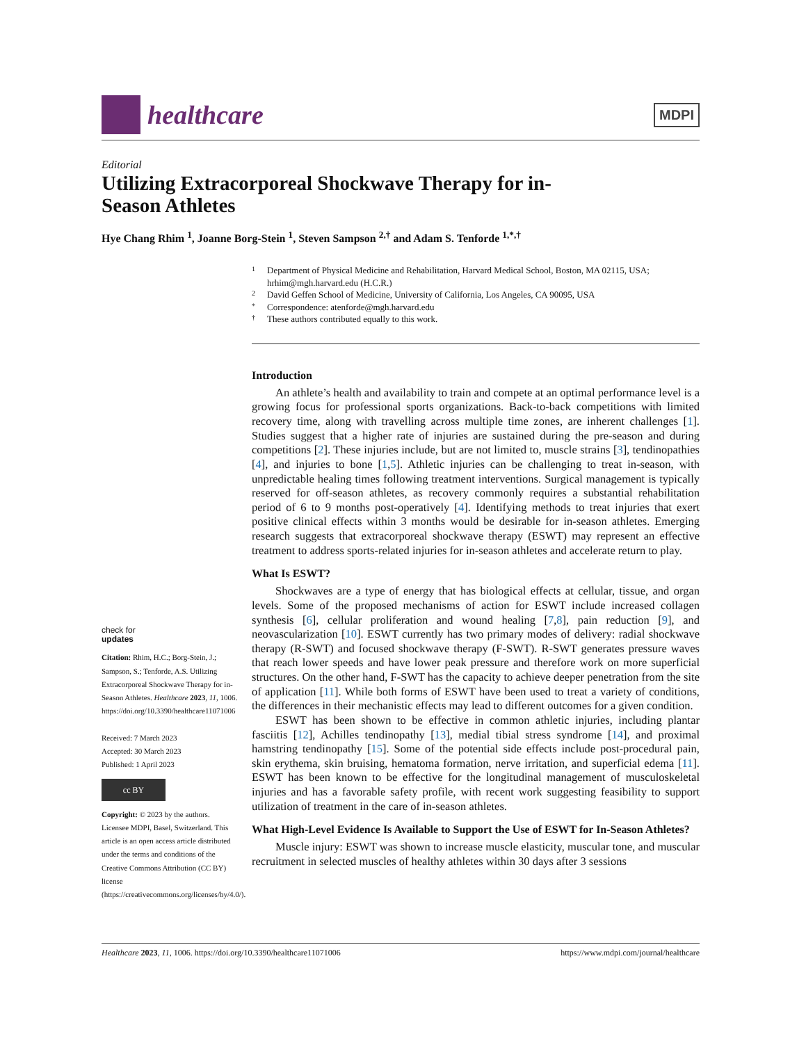healthcare
MDPI
Editorial
Utilizing Extracorporeal Shockwave Therapy for in-Season Athletes
Hye Chang Rhim <sup>1</sup>, Joanne Borg-Stein <sup>1</sup>, Steven Sampson <sup>2,†</sup> and Adam S. Tenforde <sup>1,*,†</sup>
check for
updates
Citation: Rhim, H.C.; Borg-Stein, J.; Sampson, S.; Tenforde, A.S. Utilizing Extracorporeal Shockwave Therapy for in-Season Athletes. Healthcare 2023, 11, 1006. https://doi.org/10.3390/healthcare11071006
Received: 7 March 2023
Accepted: 30 March 2023
Published: 1 April 2023
cc BY
Copyright: © 2023 by the authors. Licensee MDPI, Basel, Switzerland. This article is an open access article distributed under the terms and conditions of the Creative Commons Attribution (CC BY) license (https://creativecommons.org/licenses/by/4.0/).
1 Department of Physical Medicine and Rehabilitation, Harvard Medical School, Boston, MA 02115, USA; hrhim@mgh.harvard.edu (H.C.R.)
2 David Geffen School of Medicine, University of California, Los Angeles, CA 90095, USA
* Correspondence: atenforde@mgh.harvard.edu
† These authors contributed equally to this work.
Introduction
An athlete’s health and availability to train and compete at an optimal performance level is a growing focus for professional sports organizations. Back-to-back competitions with limited recovery time, along with travelling across multiple time zones, are inherent challenges [1]. Studies suggest that a higher rate of injuries are sustained during the pre-season and during competitions [2]. These injuries include, but are not limited to, muscle strains [3], tendinopathies [4], and injuries to bone [1,5]. Athletic injuries can be challenging to treat in-season, with unpredictable healing times following treatment interventions. Surgical management is typically reserved for off-season athletes, as recovery commonly requires a substantial rehabilitation period of 6 to 9 months post-operatively [4]. Identifying methods to treat injuries that exert positive clinical effects within 3 months would be desirable for in-season athletes. Emerging research suggests that extracorporeal shockwave therapy (ESWT) may represent an effective treatment to address sports-related injuries for in-season athletes and accelerate return to play.
What Is ESWT?
Shockwaves are a type of energy that has biological effects at cellular, tissue, and organ levels. Some of the proposed mechanisms of action for ESWT include increased collagen synthesis [6], cellular proliferation and wound healing [7,8], pain reduction [9], and neovascularization [10]. ESWT currently has two primary modes of delivery: radial shockwave therapy (R-SWT) and focused shockwave therapy (F-SWT). R-SWT generates pressure waves that reach lower speeds and have lower peak pressure and therefore work on more superficial structures. On the other hand, F-SWT has the capacity to achieve deeper penetration from the site of application [11]. While both forms of ESWT have been used to treat a variety of conditions, the differences in their mechanistic effects may lead to different outcomes for a given condition.
ESWT has been shown to be effective in common athletic injuries, including plantar fasciitis [12], Achilles tendinopathy [13], medial tibial stress syndrome [14], and proximal hamstring tendinopathy [15]. Some of the potential side effects include post-procedural pain, skin erythema, skin bruising, hematoma formation, nerve irritation, and superficial edema [11]. ESWT has been known to be effective for the longitudinal management of musculoskeletal injuries and has a favorable safety profile, with recent work suggesting feasibility to support utilization of treatment in the care of in-season athletes.
What High-Level Evidence Is Available to Support the Use of ESWT for In-Season Athletes?
Muscle injury: ESWT was shown to increase muscle elasticity, muscular tone, and muscular recruitment in selected muscles of healthy athletes within 30 days after 3 sessions
Healthcare 2023, 11, 1006. https://doi.org/10.3390/healthcare11071006 https://www.mdpi.com/journal/healthcare